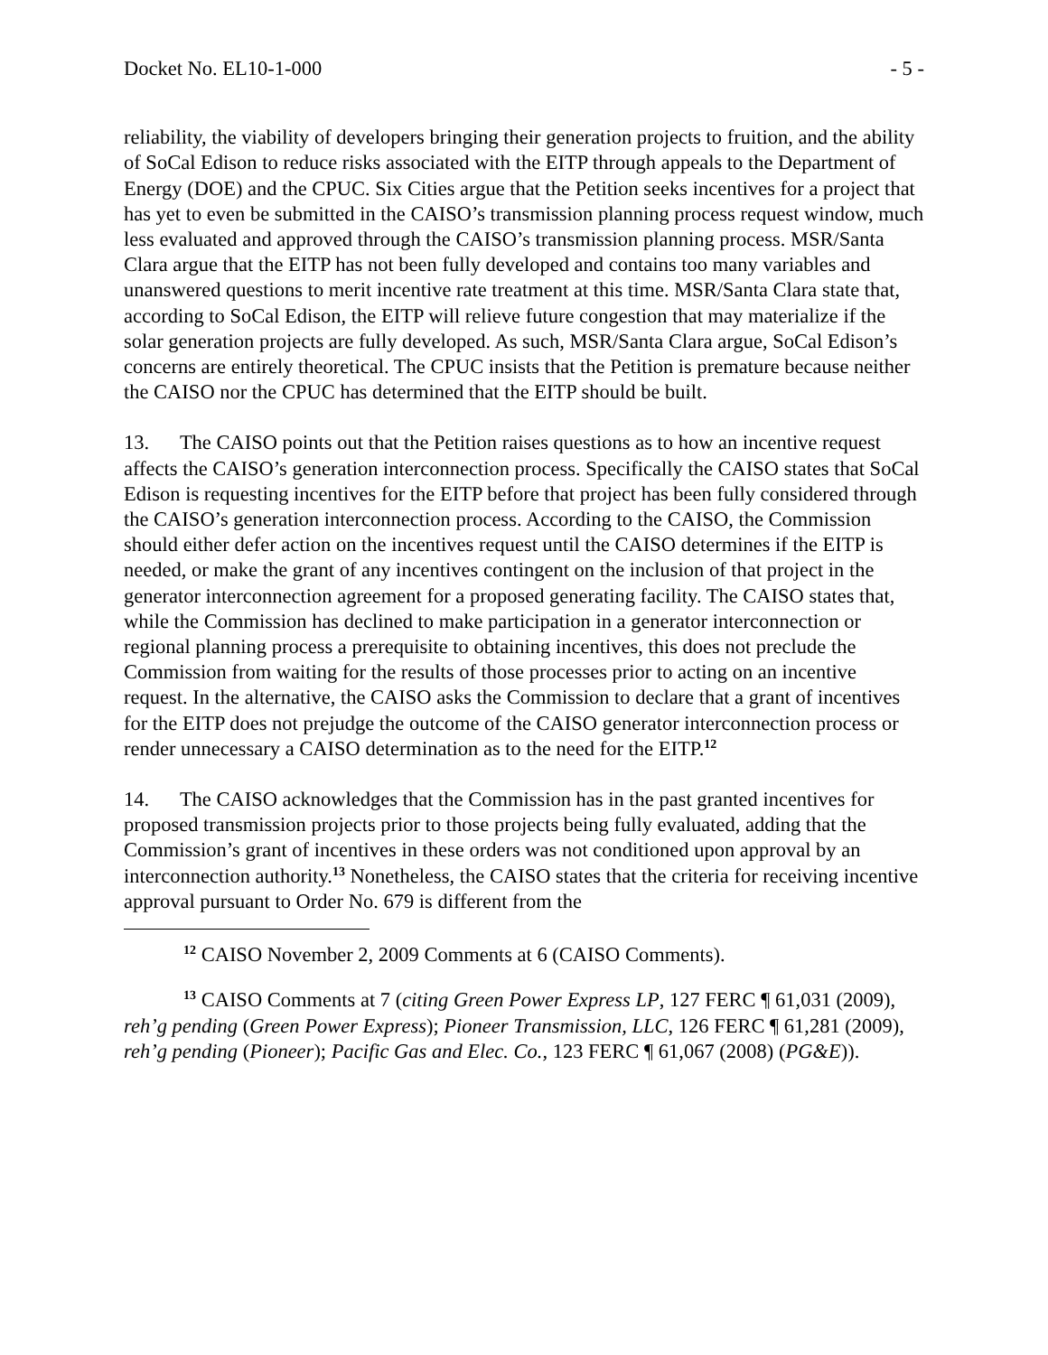Docket No. EL10-1-000 - 5 -
reliability, the viability of developers bringing their generation projects to fruition, and the ability of SoCal Edison to reduce risks associated with the EITP through appeals to the Department of Energy (DOE) and the CPUC. Six Cities argue that the Petition seeks incentives for a project that has yet to even be submitted in the CAISO’s transmission planning process request window, much less evaluated and approved through the CAISO’s transmission planning process. MSR/Santa Clara argue that the EITP has not been fully developed and contains too many variables and unanswered questions to merit incentive rate treatment at this time. MSR/Santa Clara state that, according to SoCal Edison, the EITP will relieve future congestion that may materialize if the solar generation projects are fully developed. As such, MSR/Santa Clara argue, SoCal Edison’s concerns are entirely theoretical. The CPUC insists that the Petition is premature because neither the CAISO nor the CPUC has determined that the EITP should be built.
13. The CAISO points out that the Petition raises questions as to how an incentive request affects the CAISO’s generation interconnection process. Specifically the CAISO states that SoCal Edison is requesting incentives for the EITP before that project has been fully considered through the CAISO’s generation interconnection process. According to the CAISO, the Commission should either defer action on the incentives request until the CAISO determines if the EITP is needed, or make the grant of any incentives contingent on the inclusion of that project in the generator interconnection agreement for a proposed generating facility. The CAISO states that, while the Commission has declined to make participation in a generator interconnection or regional planning process a prerequisite to obtaining incentives, this does not preclude the Commission from waiting for the results of those processes prior to acting on an incentive request. In the alternative, the CAISO asks the Commission to declare that a grant of incentives for the EITP does not prejudge the outcome of the CAISO generator interconnection process or render unnecessary a CAISO determination as to the need for the EITP.<sup>12</sup>
14. The CAISO acknowledges that the Commission has in the past granted incentives for proposed transmission projects prior to those projects being fully evaluated, adding that the Commission’s grant of incentives in these orders was not conditioned upon approval by an interconnection authority.<sup>13</sup> Nonetheless, the CAISO states that the criteria for receiving incentive approval pursuant to Order No. 679 is different from the
<sup>12</sup> CAISO November 2, 2009 Comments at 6 (CAISO Comments).
<sup>13</sup> CAISO Comments at 7 (citing Green Power Express LP, 127 FERC ¶ 61,031 (2009), reh’g pending (Green Power Express); Pioneer Transmission, LLC, 126 FERC ¶ 61,281 (2009), reh’g pending (Pioneer); Pacific Gas and Elec. Co., 123 FERC ¶ 61,067 (2008) (PG&E)).